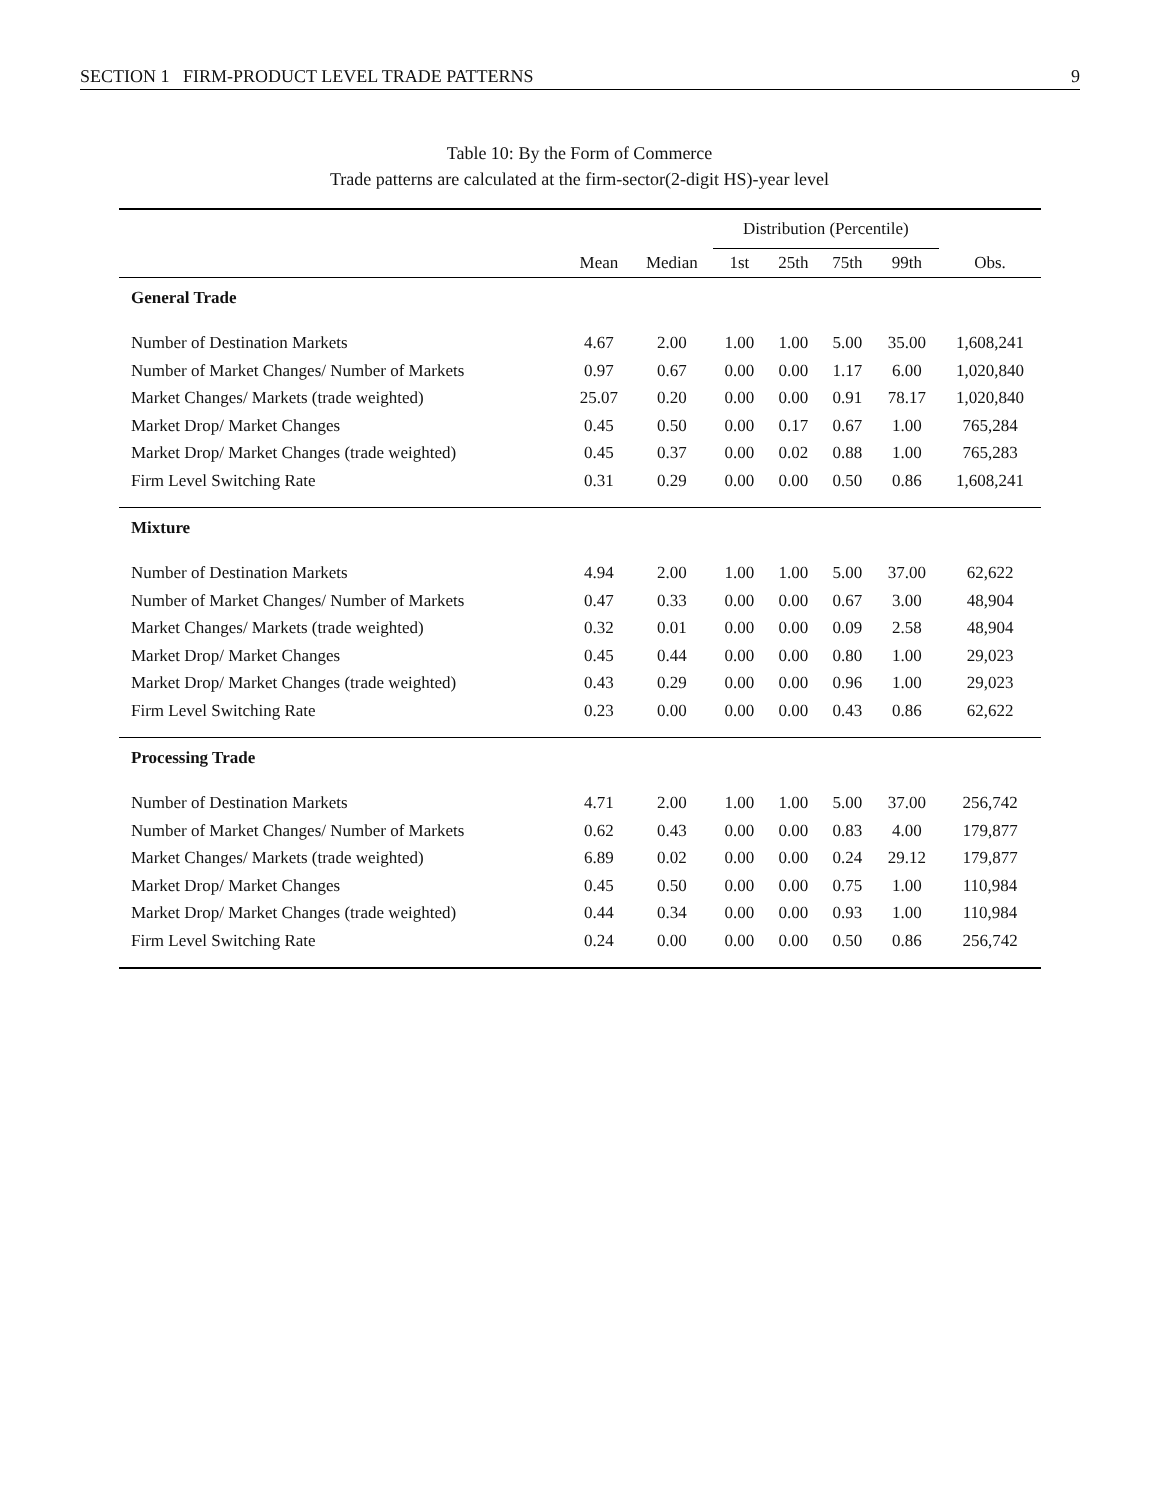SECTION 1 FIRM-PRODUCT LEVEL TRADE PATTERNS 9
Table 10: By the Form of Commerce
Trade patterns are calculated at the firm-sector(2-digit HS)-year level
| | | | Distribution (Percentile) | | | | |
| --- | --- | --- | --- | --- | --- | --- | --- |
| | Mean | Median | 1st | 25th | 75th | 99th | Obs. |
| General Trade | | | | | | | |
| Number of Destination Markets | 4.67 | 2.00 | 1.00 | 1.00 | 5.00 | 35.00 | 1,608,241 |
| Number of Market Changes/ Number of Markets | 0.97 | 0.67 | 0.00 | 0.00 | 1.17 | 6.00 | 1,020,840 |
| Market Changes/ Markets (trade weighted) | 25.07 | 0.20 | 0.00 | 0.00 | 0.91 | 78.17 | 1,020,840 |
| Market Drop/ Market Changes | 0.45 | 0.50 | 0.00 | 0.17 | 0.67 | 1.00 | 765,284 |
| Market Drop/ Market Changes (trade weighted) | 0.45 | 0.37 | 0.00 | 0.02 | 0.88 | 1.00 | 765,283 |
| Firm Level Switching Rate | 0.31 | 0.29 | 0.00 | 0.00 | 0.50 | 0.86 | 1,608,241 |
| Mixture | | | | | | | |
| Number of Destination Markets | 4.94 | 2.00 | 1.00 | 1.00 | 5.00 | 37.00 | 62,622 |
| Number of Market Changes/ Number of Markets | 0.47 | 0.33 | 0.00 | 0.00 | 0.67 | 3.00 | 48,904 |
| Market Changes/ Markets (trade weighted) | 0.32 | 0.01 | 0.00 | 0.00 | 0.09 | 2.58 | 48,904 |
| Market Drop/ Market Changes | 0.45 | 0.44 | 0.00 | 0.00 | 0.80 | 1.00 | 29,023 |
| Market Drop/ Market Changes (trade weighted) | 0.43 | 0.29 | 0.00 | 0.00 | 0.96 | 1.00 | 29,023 |
| Firm Level Switching Rate | 0.23 | 0.00 | 0.00 | 0.00 | 0.43 | 0.86 | 62,622 |
| Processing Trade | | | | | | | |
| Number of Destination Markets | 4.71 | 2.00 | 1.00 | 1.00 | 5.00 | 37.00 | 256,742 |
| Number of Market Changes/ Number of Markets | 0.62 | 0.43 | 0.00 | 0.00 | 0.83 | 4.00 | 179,877 |
| Market Changes/ Markets (trade weighted) | 6.89 | 0.02 | 0.00 | 0.00 | 0.24 | 29.12 | 179,877 |
| Market Drop/ Market Changes | 0.45 | 0.50 | 0.00 | 0.00 | 0.75 | 1.00 | 110,984 |
| Market Drop/ Market Changes (trade weighted) | 0.44 | 0.34 | 0.00 | 0.00 | 0.93 | 1.00 | 110,984 |
| Firm Level Switching Rate | 0.24 | 0.00 | 0.00 | 0.00 | 0.50 | 0.86 | 256,742 |